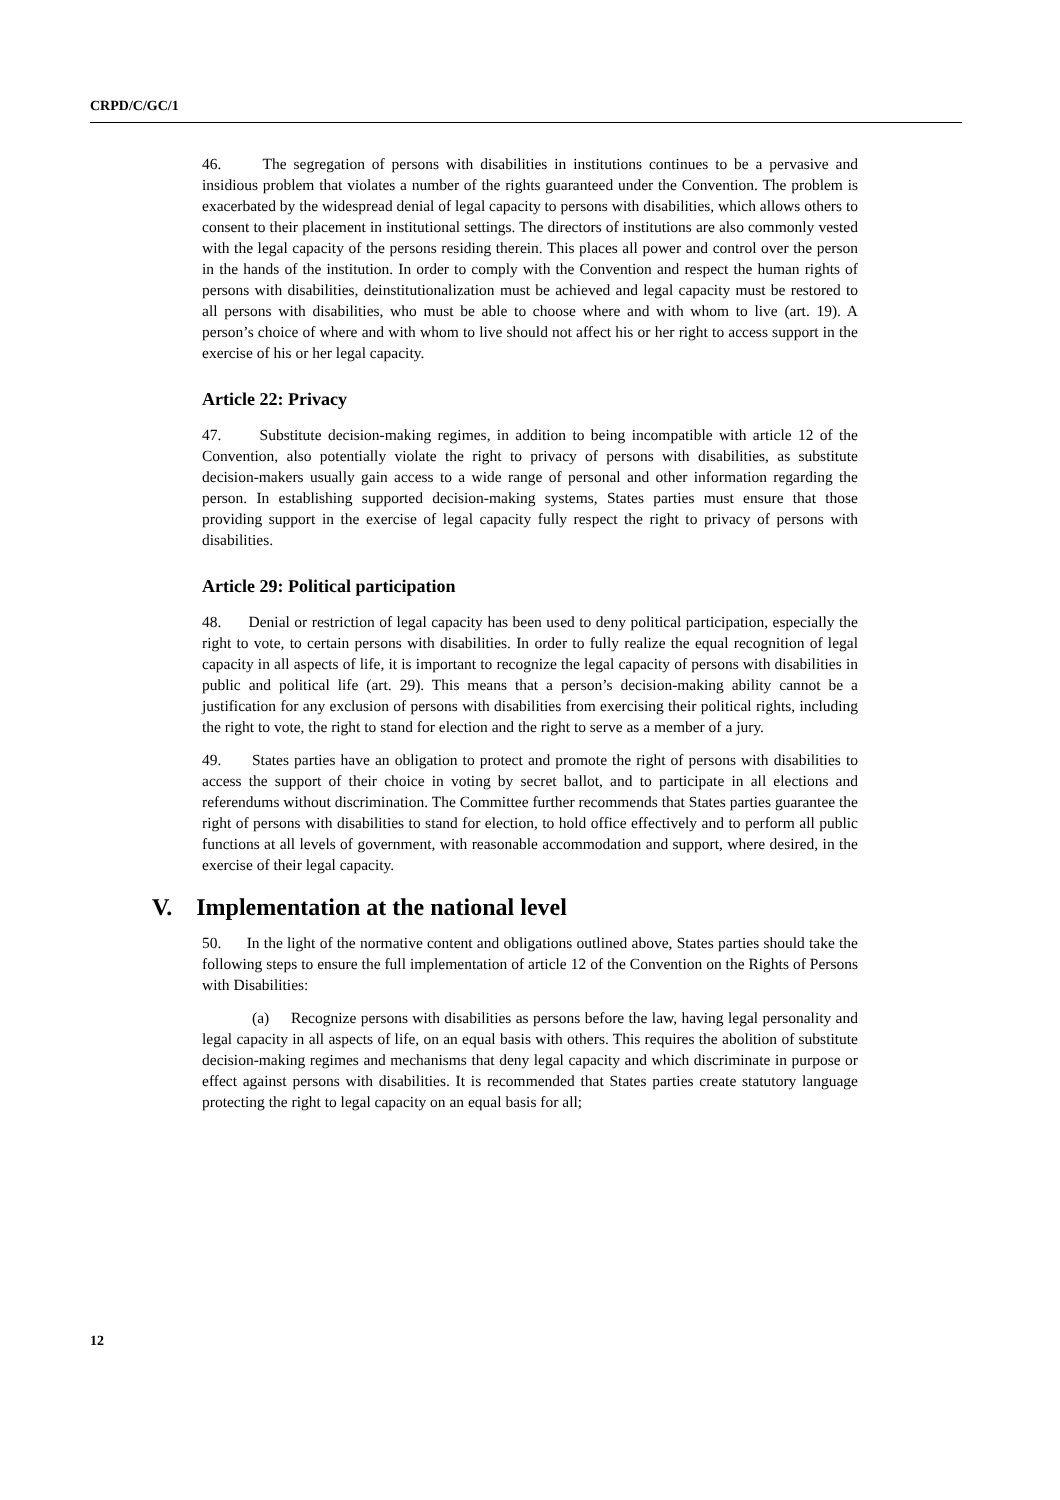CRPD/C/GC/1
46. The segregation of persons with disabilities in institutions continues to be a pervasive and insidious problem that violates a number of the rights guaranteed under the Convention. The problem is exacerbated by the widespread denial of legal capacity to persons with disabilities, which allows others to consent to their placement in institutional settings. The directors of institutions are also commonly vested with the legal capacity of the persons residing therein. This places all power and control over the person in the hands of the institution. In order to comply with the Convention and respect the human rights of persons with disabilities, deinstitutionalization must be achieved and legal capacity must be restored to all persons with disabilities, who must be able to choose where and with whom to live (art. 19). A person’s choice of where and with whom to live should not affect his or her right to access support in the exercise of his or her legal capacity.
Article 22: Privacy
47. Substitute decision-making regimes, in addition to being incompatible with article 12 of the Convention, also potentially violate the right to privacy of persons with disabilities, as substitute decision-makers usually gain access to a wide range of personal and other information regarding the person. In establishing supported decision-making systems, States parties must ensure that those providing support in the exercise of legal capacity fully respect the right to privacy of persons with disabilities.
Article 29: Political participation
48. Denial or restriction of legal capacity has been used to deny political participation, especially the right to vote, to certain persons with disabilities. In order to fully realize the equal recognition of legal capacity in all aspects of life, it is important to recognize the legal capacity of persons with disabilities in public and political life (art. 29). This means that a person’s decision-making ability cannot be a justification for any exclusion of persons with disabilities from exercising their political rights, including the right to vote, the right to stand for election and the right to serve as a member of a jury.
49. States parties have an obligation to protect and promote the right of persons with disabilities to access the support of their choice in voting by secret ballot, and to participate in all elections and referendums without discrimination. The Committee further recommends that States parties guarantee the right of persons with disabilities to stand for election, to hold office effectively and to perform all public functions at all levels of government, with reasonable accommodation and support, where desired, in the exercise of their legal capacity.
V. Implementation at the national level
50. In the light of the normative content and obligations outlined above, States parties should take the following steps to ensure the full implementation of article 12 of the Convention on the Rights of Persons with Disabilities:
(a) Recognize persons with disabilities as persons before the law, having legal personality and legal capacity in all aspects of life, on an equal basis with others. This requires the abolition of substitute decision-making regimes and mechanisms that deny legal capacity and which discriminate in purpose or effect against persons with disabilities. It is recommended that States parties create statutory language protecting the right to legal capacity on an equal basis for all;
12